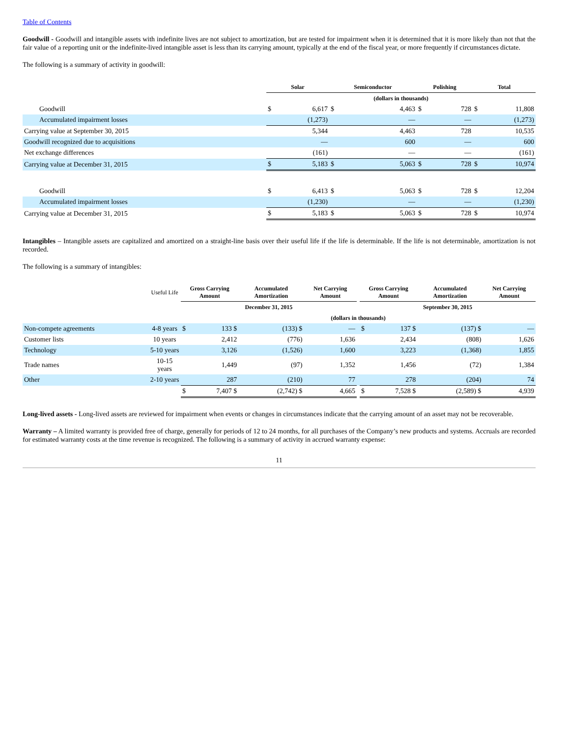Table of Contents
Goodwill - Goodwill and intangible assets with indefinite lives are not subject to amortization, but are tested for impairment when it is determined that it is more likely than not that the fair value of a reporting unit or the indefinite-lived intangible asset is less than its carrying amount, typically at the end of the fiscal year, or more frequently if circumstances dictate.
The following is a summary of activity in goodwill:
| | Solar | | Semiconductor | | Polishing | | Total | |
| | (dollars in thousands) | | | | | | | |
| Goodwill | $ | 6,617 | $ | 4,463 | $ | 728 | $ | 11,808 |
| Accumulated impairment losses | | (1,273) | | — | | — | | (1,273) |
| Carrying value at September 30, 2015 | | 5,344 | | 4,463 | | 728 | | 10,535 |
| Goodwill recognized due to acquisitions | | — | | 600 | | — | | 600 |
| Net exchange differences | | (161) | | — | | — | | (161) |
| Carrying value at December 31, 2015 | $ | 5,183 | $ | 5,063 | $ | 728 | $ | 10,974 |
| Goodwill | $ | 6,413 | $ | 5,063 | $ | 728 | $ | 12,204 |
| Accumulated impairment losses | | (1,230) | | — | | — | | (1,230) |
| Carrying value at December 31, 2015 | $ | 5,183 | $ | 5,063 | $ | 728 | $ | 10,974 |
Intangibles – Intangible assets are capitalized and amortized on a straight-line basis over their useful life if the life is determinable. If the life is not determinable, amortization is not recorded.
The following is a summary of intangibles:
| | Useful Life | Gross Carrying Amount | | Accumulated Amortization | | Net Carrying Amount | | Gross Carrying Amount | | Accumulated Amortization | | Net Carrying Amount |
| | | December 31, 2015 | | | | | | September 30, 2015 | | | | |
| | | (dollars in thousands) | | | | | | | | | | |
| Non-compete agreements | 4-8 years | $ | 133 $ | | (133) $ | — | | $ | 137 $ | | (137) $ | — |
| Customer lists | 10 years | | 2,412 | | (776) | 1,636 | | | 2,434 | | (808) | 1,626 |
| Technology | 5-10 years | | 3,126 | | (1,526) | 1,600 | | | 3,223 | | (1,368) | 1,855 |
| Trade names | 10-15 years | | 1,449 | | (97) | 1,352 | | | 1,456 | | (72) | 1,384 |
| Other | 2-10 years | | 287 | | (210) | 77 | | | 278 | | (204) | 74 |
| | | $ | 7,407 $ | | (2,742) $ | 4,665 | | $ | 7,528 $ | | (2,589) $ | 4,939 |
Long-lived assets - Long-lived assets are reviewed for impairment when events or changes in circumstances indicate that the carrying amount of an asset may not be recoverable.
Warranty – A limited warranty is provided free of charge, generally for periods of 12 to 24 months, for all purchases of the Company’s new products and systems. Accruals are recorded for estimated warranty costs at the time revenue is recognized. The following is a summary of activity in accrued warranty expense:
11